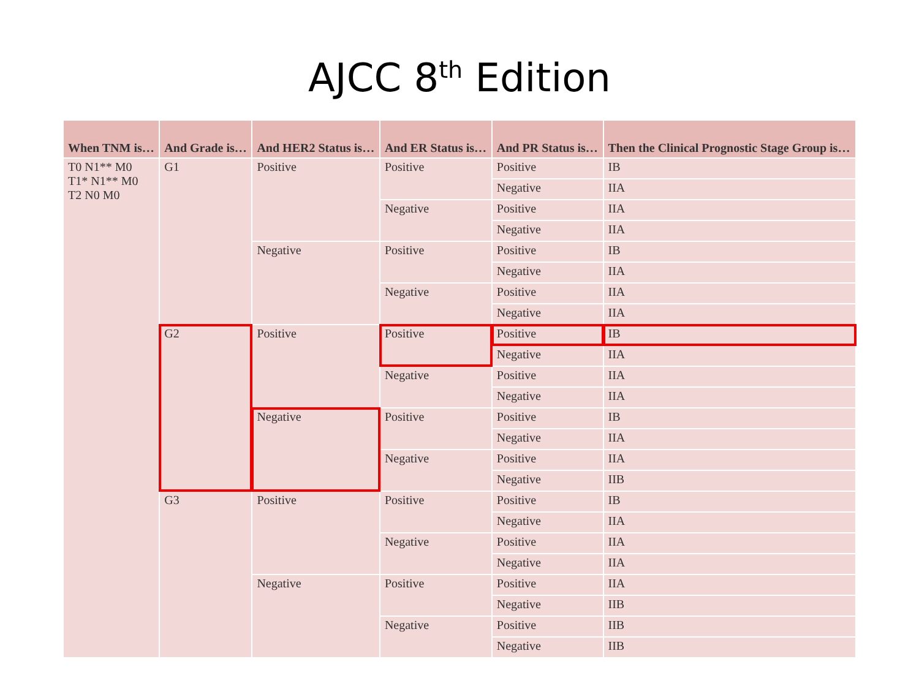AJCC 8<sup>th</sup> Edition
| When TNM is… | And Grade is… | And HER2 Status is… | And ER Status is… | And PR Status is… | Then the Clinical Prognostic Stage Group is… |
| --- | --- | --- | --- | --- | --- |
| T0 N1** M0 T1* N1** M0 T2 N0 M0 | G1 | Positive | Positive | Positive | IB |
| | | | | Negative | IIA |
| | | | Negative | Positive | IIA |
| | | | | Negative | IIA |
| | | Negative | Positive | Positive | IB |
| | | | | Negative | IIA |
| | | | Negative | Positive | IIA |
| | | | | Negative | IIA |
| | G2 | Positive | Positive | Positive | IB |
| | | | | Negative | IIA |
| | | | Negative | Positive | IIA |
| | | | | Negative | IIA |
| | | Negative | Positive | Positive | IB |
| | | | | Negative | IIA |
| | | | Negative | Positive | IIA |
| | | | | Negative | IIB |
| | G3 | Positive | Positive | Positive | IB |
| | | | | Negative | IIA |
| | | | Negative | Positive | IIA |
| | | | | Negative | IIA |
| | | Negative | Positive | Positive | IIA |
| | | | | Negative | IIB |
| | | | Negative | Positive | IIB |
| | | | | Negative | IIB |